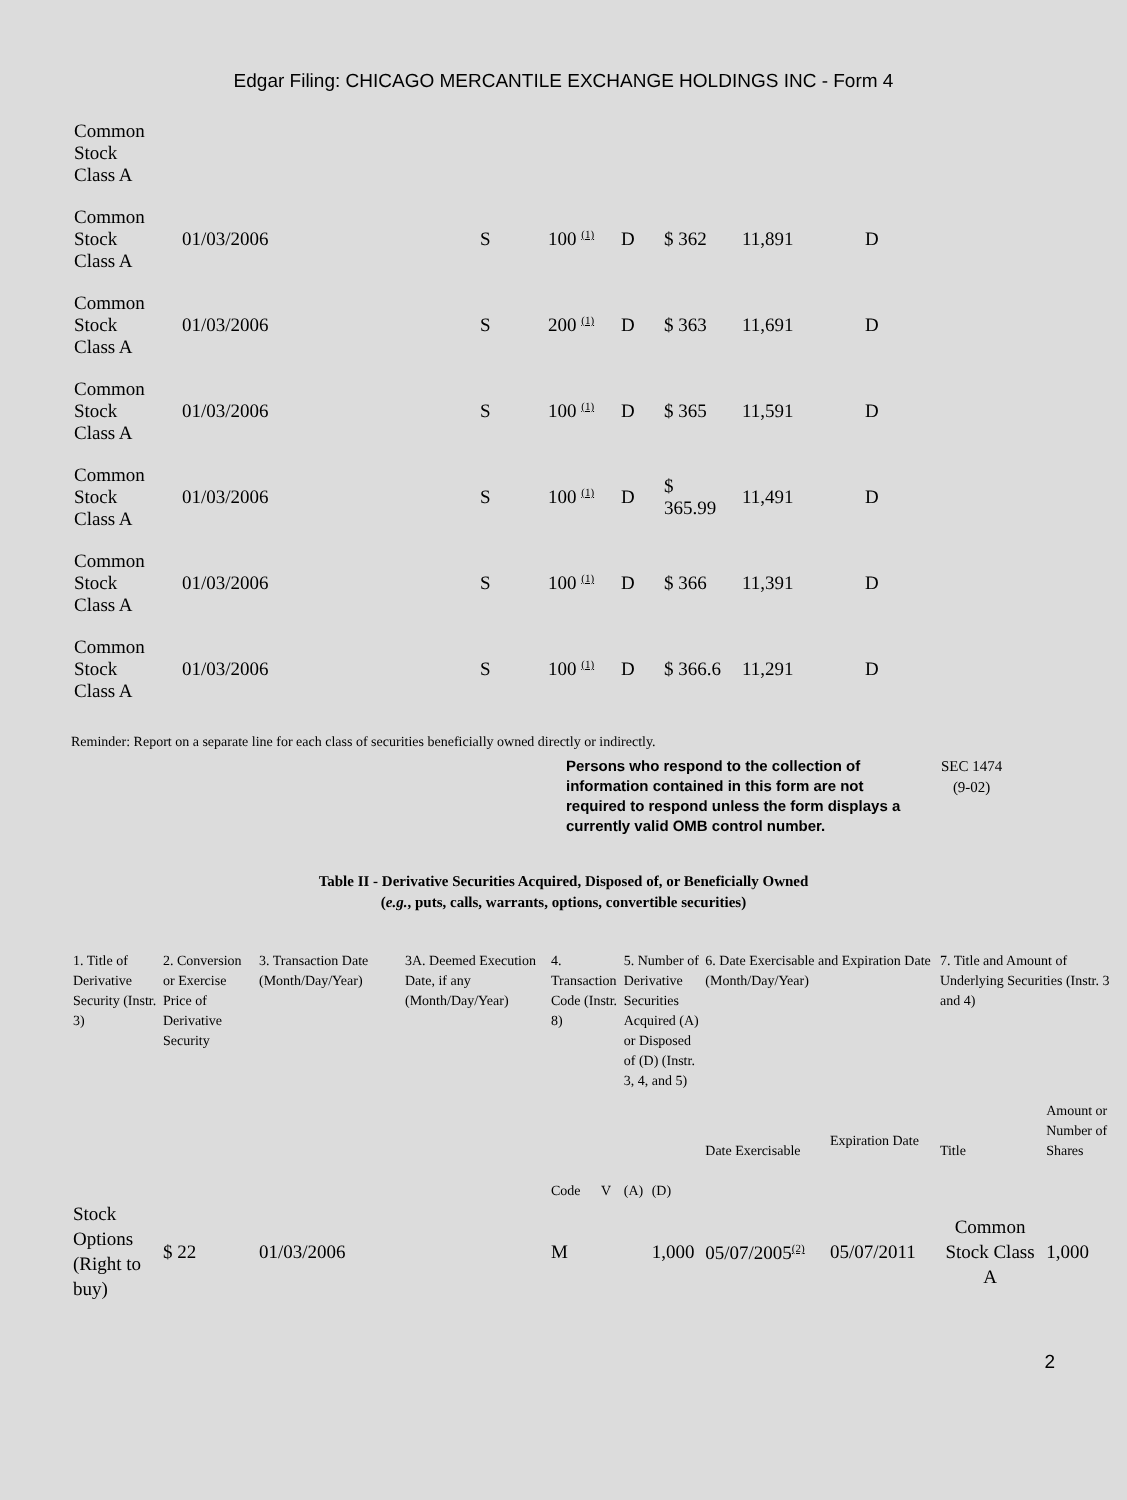Edgar Filing: CHICAGO MERCANTILE EXCHANGE HOLDINGS INC - Form 4
| Common Stock Class A | | | | | | | |
| Common Stock Class A | 01/03/2006 | S | 100 <sup>(1)</sup> | D | $ 362 | 11,891 | D |
| Common Stock Class A | 01/03/2006 | S | 200 <sup>(1)</sup> | D | $ 363 | 11,691 | D |
| Common Stock Class A | 01/03/2006 | S | 100 <sup>(1)</sup> | D | $ 365 | 11,591 | D |
| Common Stock Class A | 01/03/2006 | S | 100 <sup>(1)</sup> | D | $ 365.99 | 11,491 | D |
| Common Stock Class A | 01/03/2006 | S | 100 <sup>(1)</sup> | D | $ 366 | 11,391 | D |
| Common Stock Class A | 01/03/2006 | S | 100 <sup>(1)</sup> | D | $ 366.6 | 11,291 | D |
Reminder: Report on a separate line for each class of securities beneficially owned directly or indirectly.
Persons who respond to the collection of information contained in this form are not required to respond unless the form displays a currently valid OMB control number.
SEC 1474
(9-02)
Table II - Derivative Securities Acquired, Disposed of, or Beneficially Owned
(e.g., puts, calls, warrants, options, convertible securities)
| 1. Title of Derivative Security (Instr. 3) | 2. Conversion or Exercise Price of Derivative Security | 3. Transaction Date (Month/Day/Year) | 3A. Deemed Execution Date, if any (Month/Day/Year) | 4. Transaction Code (Instr. 8) | | 5. Number of Derivative Securities Acquired (A) or Disposed of (D) (Instr. 3, 4, and 5) | | 6. Date Exercisable and Expiration Date (Month/Day/Year) | | 7. Title and Amount of Underlying Securities (Instr. 3 and 4) | |
| --- | --- | --- | --- | --- | --- | --- | --- | --- | --- | --- | --- |
| | | | | Code | V | (A) | (D) | Date Exercisable | Expiration Date | Title | Amount or Number of Shares |
| Stock Options (Right to buy) | $ 22 | 01/03/2006 | | M | | | 1,000 | 05/07/2005<sup>(2)</sup> | 05/07/2011 | Common Stock Class A | 1,000 |
2